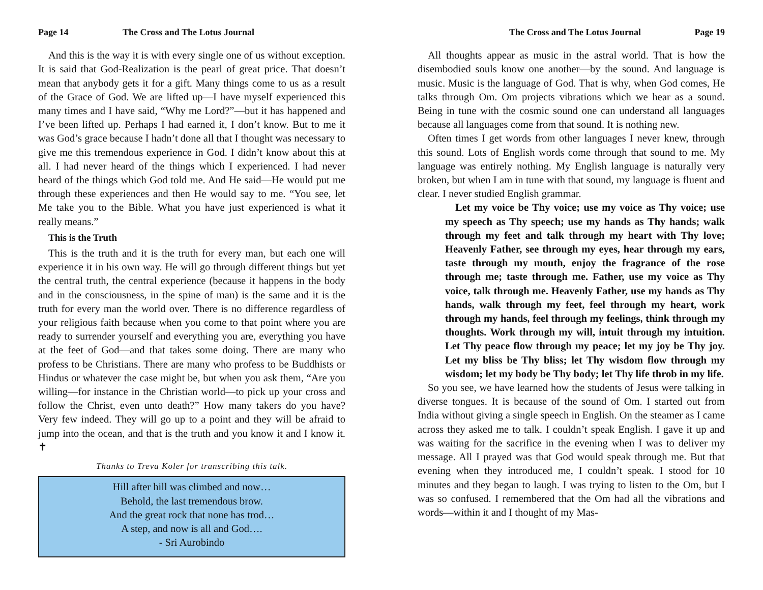Page 14 The Cross and The Lotus Journal
And this is the way it is with every single one of us without exception. It is said that God-Realization is the pearl of great price. That doesn’t mean that anybody gets it for a gift. Many things come to us as a result of the Grace of God. We are lifted up—I have myself experienced this many times and I have said, “Why me Lord?”—but it has happened and I’ve been lifted up. Perhaps I had earned it, I don’t know. But to me it was God’s grace because I hadn’t done all that I thought was necessary to give me this tremendous experience in God. I didn’t know about this at all. I had never heard of the things which I experienced. I had never heard of the things which God told me. And He said—He would put me through these experiences and then He would say to me. “You see, let Me take you to the Bible. What you have just experienced is what it really means.”
This is the Truth
This is the truth and it is the truth for every man, but each one will experience it in his own way. He will go through different things but yet the central truth, the central experience (because it happens in the body and in the consciousness, in the spine of man) is the same and it is the truth for every man the world over. There is no difference regardless of your religious faith because when you come to that point where you are ready to surrender yourself and everything you are, everything you have at the feet of God—and that takes some doing. There are many who profess to be Christians. There are many who profess to be Buddhists or Hindus or whatever the case might be, but when you ask them, “Are you willing—for instance in the Christian world—to pick up your cross and follow the Christ, even unto death?” How many takers do you have? Very few indeed. They will go up to a point and they will be afraid to jump into the ocean, and that is the truth and you know it and I know it. ✝
Thanks to Treva Koler for transcribing this talk.
Hill after hill was climbed and now…
Behold, the last tremendous brow.
And the great rock that none has trod…
A step, and now is all and God….
- Sri Aurobindo
The Cross and The Lotus Journal Page 19
All thoughts appear as music in the astral world. That is how the disembodied souls know one another—by the sound. And language is music. Music is the language of God. That is why, when God comes, He talks through Om. Om projects vibrations which we hear as a sound. Being in tune with the cosmic sound one can understand all languages because all languages come from that sound. It is nothing new.
Often times I get words from other languages I never knew, through this sound. Lots of English words come through that sound to me. My language was entirely nothing. My English language is naturally very broken, but when I am in tune with that sound, my language is fluent and clear. I never studied English grammar.
Let my voice be Thy voice; use my voice as Thy voice; use my speech as Thy speech; use my hands as Thy hands; walk through my feet and talk through my heart with Thy love; Heavenly Father, see through my eyes, hear through my ears, taste through my mouth, enjoy the fragrance of the rose through me; taste through me. Father, use my voice as Thy voice, talk through me. Heavenly Father, use my hands as Thy hands, walk through my feet, feel through my heart, work through my hands, feel through my feelings, think through my thoughts. Work through my will, intuit through my intuition. Let Thy peace flow through my peace; let my joy be Thy joy. Let my bliss be Thy bliss; let Thy wisdom flow through my wisdom; let my body be Thy body; let Thy life throb in my life.
So you see, we have learned how the students of Jesus were talking in diverse tongues. It is because of the sound of Om. I started out from India without giving a single speech in English. On the steamer as I came across they asked me to talk. I couldn’t speak English. I gave it up and was waiting for the sacrifice in the evening when I was to deliver my message. All I prayed was that God would speak through me. But that evening when they introduced me, I couldn’t speak. I stood for 10 minutes and they began to laugh. I was trying to listen to the Om, but I was so confused. I remembered that the Om had all the vibrations and words—within it and I thought of my Mas-